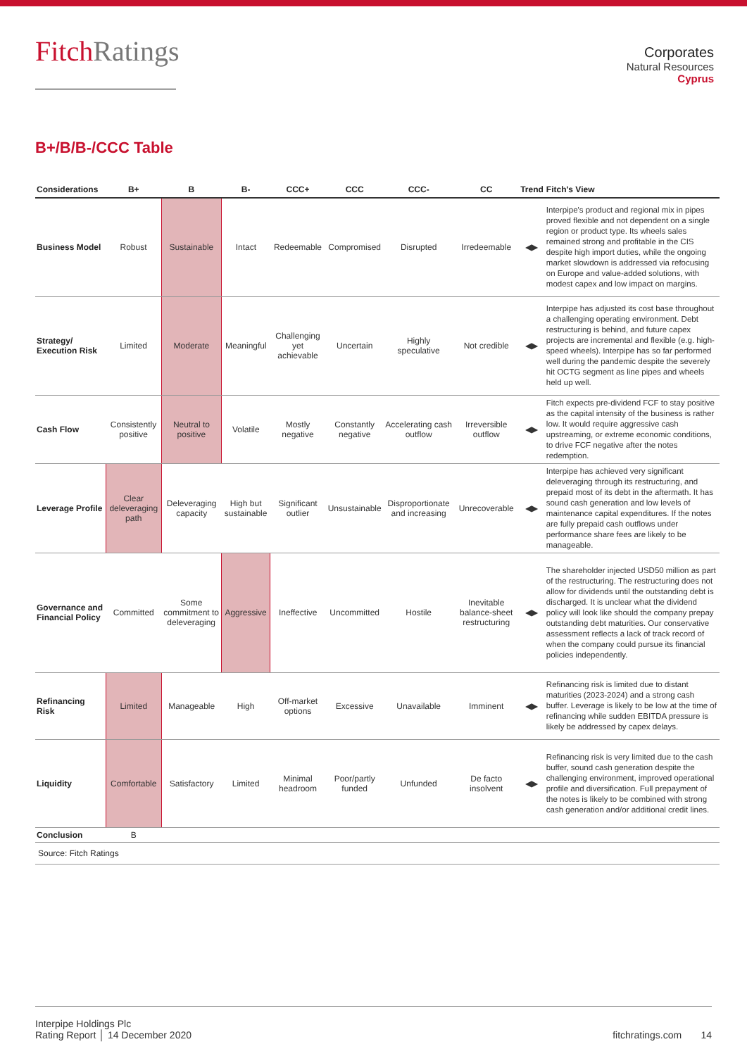FitchRatings
Corporates
Natural Resources
Cyprus
B+/B/B-/CCC Table
| Considerations | B+ | B | B- | CCC+ | CCC | CCC- | CC | Trend | Fitch's View |
| --- | --- | --- | --- | --- | --- | --- | --- | --- | --- |
| Business Model | Robust | Sustainable | Intact | Redeemable | Compromised | Disrupted | Irredeemable | ◀▶ | Interpipe's product and regional mix in pipes proved flexible and not dependent on a single region or product type. Its wheels sales remained strong and profitable in the CIS despite high import duties, while the ongoing market slowdown is addressed via refocusing on Europe and value-added solutions, with modest capex and low impact on margins. |
| Strategy/ Execution Risk | Limited | Moderate | Meaningful | Challenging yet achievable | Uncertain | Highly speculative | Not credible | ◀▶ | Interpipe has adjusted its cost base throughout a challenging operating environment. Debt restructuring is behind, and future capex projects are incremental and flexible (e.g. high-speed wheels). Interpipe has so far performed well during the pandemic despite the severely hit OCTG segment as line pipes and wheels held up well. |
| Cash Flow | Consistently positive | Neutral to positive | Volatile | Mostly negative | Constantly negative | Accelerating cash outflow | Irreversible outflow | ◀▶ | Fitch expects pre-dividend FCF to stay positive as the capital intensity of the business is rather low. It would require aggressive cash upstreaming, or extreme economic conditions, to drive FCF negative after the notes redemption. |
| Leverage Profile | Clear deleveraging path | Deleveraging capacity | High but sustainable | Significant outlier | Unsustainable | Disproportionate and increasing | Unrecoverable | ◀▶ | Interpipe has achieved very significant deleveraging through its restructuring, and prepaid most of its debt in the aftermath. It has sound cash generation and low levels of maintenance capital expenditures. If the notes are fully prepaid cash outflows under performance share fees are likely to be manageable. |
| Governance and Financial Policy | Committed | Some commitment to deleveraging | Aggressive | Ineffective | Uncommitted | Hostile | Inevitable balance-sheet restructuring | ◀▶ | The shareholder injected USD50 million as part of the restructuring. The restructuring does not allow for dividends until the outstanding debt is discharged. It is unclear what the dividend policy will look like should the company prepay outstanding debt maturities. Our conservative assessment reflects a lack of track record of when the company could pursue its financial policies independently. |
| Refinancing Risk | Limited | Manageable | High | Off-market options | Excessive | Unavailable | Imminent | ◀▶ | Refinancing risk is limited due to distant maturities (2023-2024) and a strong cash buffer. Leverage is likely to be low at the time of refinancing while sudden EBITDA pressure is likely be addressed by capex delays. |
| Liquidity | Comfortable | Satisfactory | Limited | Minimal headroom | Poor/partly funded | Unfunded | De facto insolvent | ◀▶ | Refinancing risk is very limited due to the cash buffer, sound cash generation despite the challenging environment, improved operational profile and diversification. Full prepayment of the notes is likely to be combined with strong cash generation and/or additional credit lines. |
| Conclusion | B | | | | | | | | |
| Source: Fitch Ratings | | | | | | | | | |
Interpipe Holdings Plc
Rating Report │ 14 December 2020
fitchratings.com 14